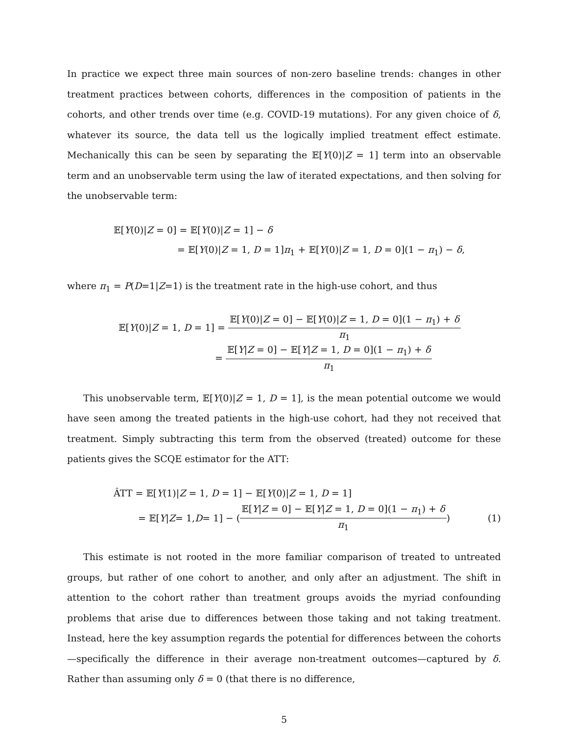In practice we expect three main sources of non-zero baseline trends: changes in other treatment practices between cohorts, differences in the composition of patients in the cohorts, and other trends over time (e.g. COVID-19 mutations). For any given choice of δ, whatever its source, the data tell us the logically implied treatment effect estimate. Mechanically this can be seen by separating the 𝔼[Y(0)|Z = 1] term into an observable term and an unobservable term using the law of iterated expectations, and then solving for the unobservable term:
𝔼[Y(0)|Z = 0] = 𝔼[Y(0)|Z = 1] − δ
= 𝔼[Y(0)|Z = 1, D = 1]π<sub>1</sub> + 𝔼[Y(0)|Z = 1, D = 0](1 − π<sub>1</sub>) − δ,
where π<sub>1</sub> = P(D=1|Z=1) is the treatment rate in the high-use cohort, and thus
𝔼[Y(0)|Z = 1, D = 1] = 𝔼[Y(0)|Z = 0] − 𝔼[Y(0)|Z = 1, D = 0](1 − π<sub>1</sub>) + δ π<sub>1</sub>
= 𝔼[Y|Z = 0] − 𝔼[Y|Z = 1, D = 0](1 − π<sub>1</sub>) + δ π<sub>1</sub>
This unobservable term, 𝔼[Y(0)|Z = 1, D = 1], is the mean potential outcome we would have seen among the treated patients in the high-use cohort, had they not received that treatment. Simply subtracting this term from the observed (treated) outcome for these patients gives the SCQE estimator for the ATT:
ÂTT = 𝔼[Y(1)|Z = 1, D = 1] − 𝔼[Y(0)|Z = 1, D = 1]
= 𝔼[Y | Z = 1, D = 1] − (𝔼[Y|Z = 0] − 𝔼[Y|Z = 1, D = 0](1 − π<sub>1</sub>) + δ π<sub>1</sub>) (1)
This estimate is not rooted in the more familiar comparison of treated to untreated groups, but rather of one cohort to another, and only after an adjustment. The shift in attention to the cohort rather than treatment groups avoids the myriad confounding problems that arise due to differences between those taking and not taking treatment. Instead, here the key assumption regards the potential for differences between the cohorts—specifically the difference in their average non-treatment outcomes—captured by δ. Rather than assuming only δ = 0 (that there is no difference,
5